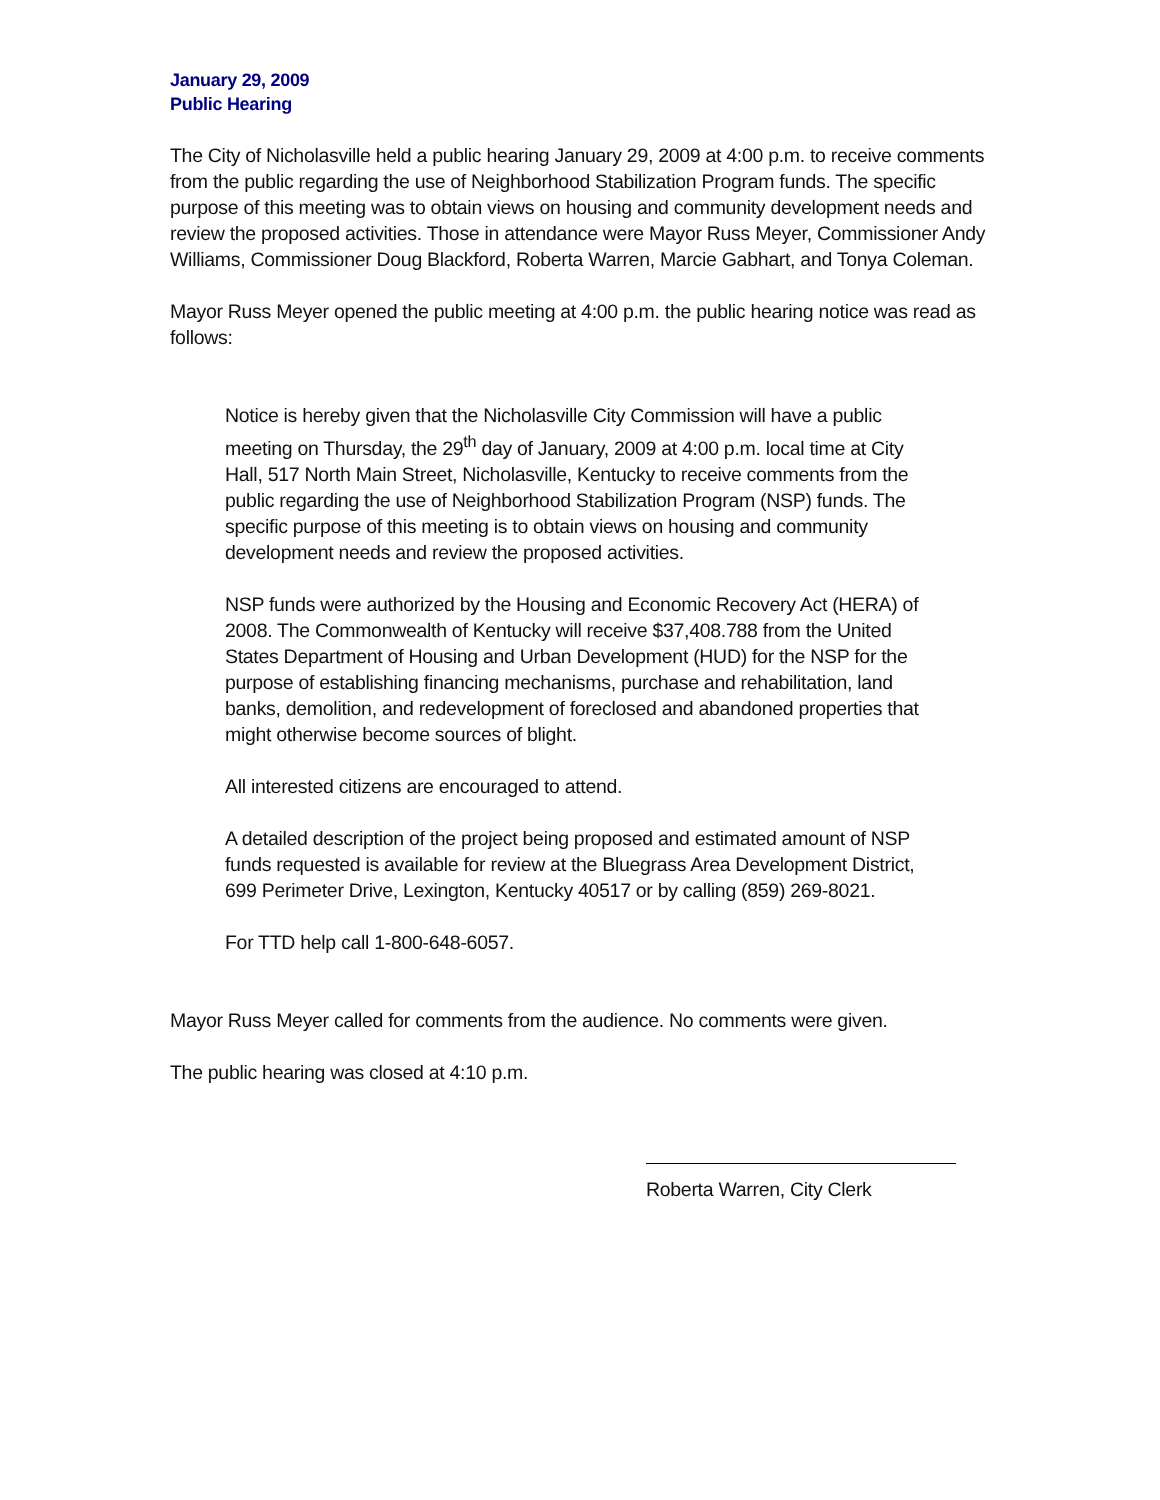January 29, 2009
Public Hearing
The City of Nicholasville held a public hearing January 29, 2009 at 4:00 p.m. to receive comments from the public regarding the use of Neighborhood Stabilization Program funds. The specific purpose of this meeting was to obtain views on housing and community development needs and review the proposed activities. Those in attendance were Mayor Russ Meyer, Commissioner Andy Williams, Commissioner Doug Blackford, Roberta Warren, Marcie Gabhart, and Tonya Coleman.
Mayor Russ Meyer opened the public meeting at 4:00 p.m. the public hearing notice was read as follows:
Notice is hereby given that the Nicholasville City Commission will have a public meeting on Thursday, the 29<sup>th</sup> day of January, 2009 at 4:00 p.m. local time at City Hall, 517 North Main Street, Nicholasville, Kentucky to receive comments from the public regarding the use of Neighborhood Stabilization Program (NSP) funds. The specific purpose of this meeting is to obtain views on housing and community development needs and review the proposed activities.
NSP funds were authorized by the Housing and Economic Recovery Act (HERA) of 2008. The Commonwealth of Kentucky will receive $37,408.788 from the United States Department of Housing and Urban Development (HUD) for the NSP for the purpose of establishing financing mechanisms, purchase and rehabilitation, land banks, demolition, and redevelopment of foreclosed and abandoned properties that might otherwise become sources of blight.
All interested citizens are encouraged to attend.
A detailed description of the project being proposed and estimated amount of NSP funds requested is available for review at the Bluegrass Area Development District, 699 Perimeter Drive, Lexington, Kentucky 40517 or by calling (859) 269-8021.
For TTD help call 1-800-648-6057.
Mayor Russ Meyer called for comments from the audience. No comments were given.
The public hearing was closed at 4:10 p.m.
Roberta Warren, City Clerk